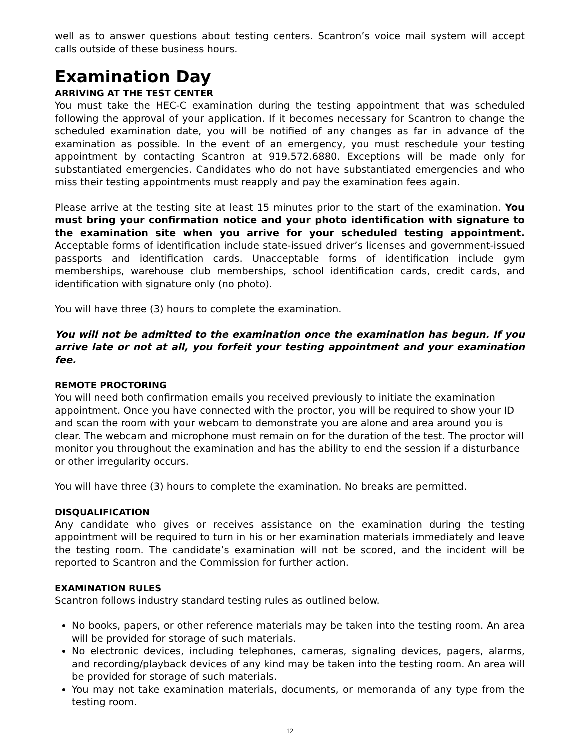well as to answer questions about testing centers. Scantron’s voice mail system will accept calls outside of these business hours.
Examination Day
ARRIVING AT THE TEST CENTER
You must take the HEC-C examination during the testing appointment that was scheduled following the approval of your application. If it becomes necessary for Scantron to change the scheduled examination date, you will be notified of any changes as far in advance of the examination as possible. In the event of an emergency, you must reschedule your testing appointment by contacting Scantron at 919.572.6880. Exceptions will be made only for substantiated emergencies. Candidates who do not have substantiated emergencies and who miss their testing appointments must reapply and pay the examination fees again.
Please arrive at the testing site at least 15 minutes prior to the start of the examination. You must bring your confirmation notice and your photo identification with signature to the examination site when you arrive for your scheduled testing appointment. Acceptable forms of identification include state-issued driver’s licenses and government-issued passports and identification cards. Unacceptable forms of identification include gym memberships, warehouse club memberships, school identification cards, credit cards, and identification with signature only (no photo).
You will have three (3) hours to complete the examination.
You will not be admitted to the examination once the examination has begun. If you arrive late or not at all, you forfeit your testing appointment and your examination fee.
REMOTE PROCTORING
You will need both confirmation emails you received previously to initiate the examination appointment. Once you have connected with the proctor, you will be required to show your ID and scan the room with your webcam to demonstrate you are alone and area around you is clear. The webcam and microphone must remain on for the duration of the test. The proctor will monitor you throughout the examination and has the ability to end the session if a disturbance or other irregularity occurs.
You will have three (3) hours to complete the examination. No breaks are permitted.
DISQUALIFICATION
Any candidate who gives or receives assistance on the examination during the testing appointment will be required to turn in his or her examination materials immediately and leave the testing room. The candidate’s examination will not be scored, and the incident will be reported to Scantron and the Commission for further action.
EXAMINATION RULES
Scantron follows industry standard testing rules as outlined below.
No books, papers, or other reference materials may be taken into the testing room. An area will be provided for storage of such materials.
No electronic devices, including telephones, cameras, signaling devices, pagers, alarms, and recording/playback devices of any kind may be taken into the testing room. An area will be provided for storage of such materials.
You may not take examination materials, documents, or memoranda of any type from the testing room.
12